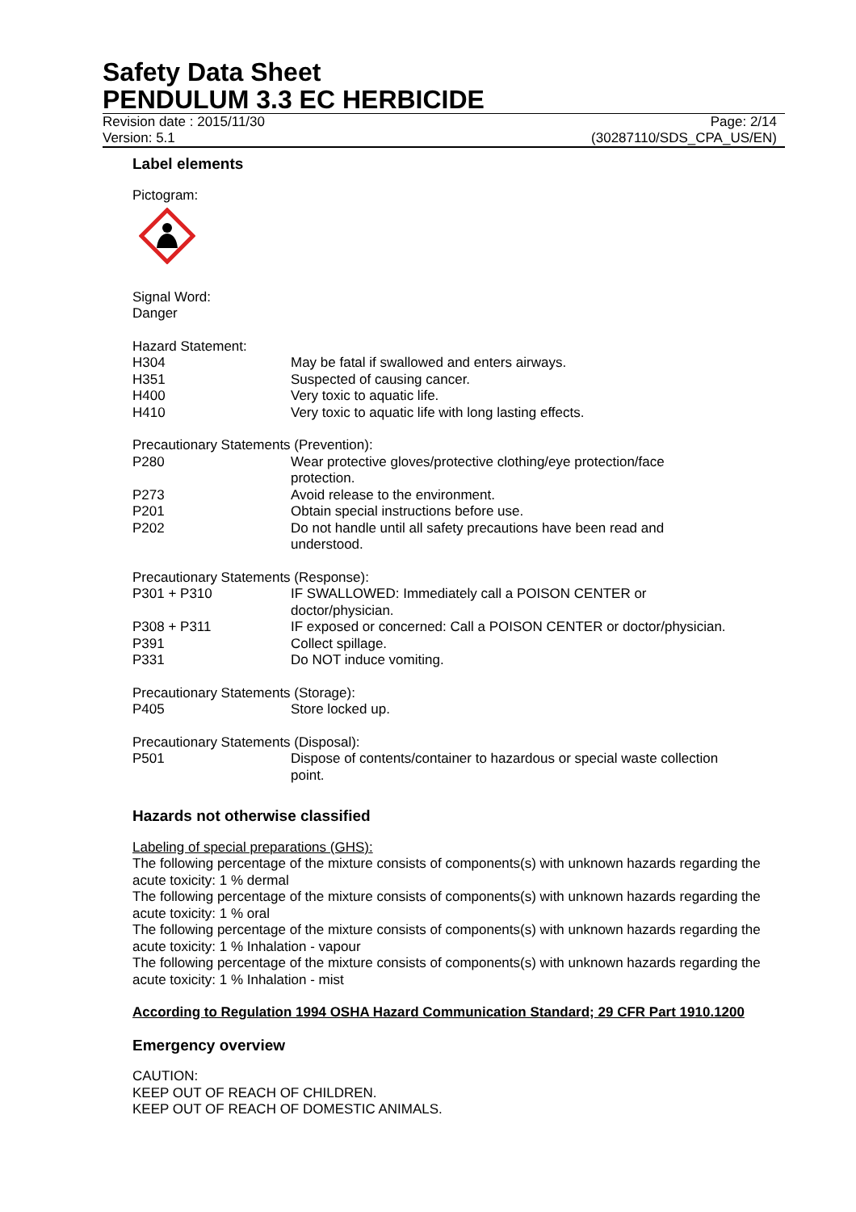Safety Data Sheet
PENDULUM 3.3 EC HERBICIDE
Revision date : 2015/11/30 Page: 2/14
Version: 5.1 (30287110/SDS_CPA_US/EN)
Label elements
Pictogram:
Signal Word:
Danger
Hazard Statement:
H304 May be fatal if swallowed and enters airways.
H351 Suspected of causing cancer.
H400 Very toxic to aquatic life.
H410 Very toxic to aquatic life with long lasting effects.
Precautionary Statements (Prevention):
P280 Wear protective gloves/protective clothing/eye protection/face
protection.
P273 Avoid release to the environment.
P201 Obtain special instructions before use.
P202 Do not handle until all safety precautions have been read and
understood.
Precautionary Statements (Response):
P301 + P310 IF SWALLOWED: Immediately call a POISON CENTER or
doctor/physician.
P308 + P311 IF exposed or concerned: Call a POISON CENTER or doctor/physician.
P391 Collect spillage.
P331 Do NOT induce vomiting.
Precautionary Statements (Storage):
P405 Store locked up.
Precautionary Statements (Disposal):
P501 Dispose of contents/container to hazardous or special waste collection
point.
Hazards not otherwise classified
Labeling of special preparations (GHS):
The following percentage of the mixture consists of components(s) with unknown hazards regarding the acute toxicity: 1 % dermal
The following percentage of the mixture consists of components(s) with unknown hazards regarding the acute toxicity: 1 % oral
The following percentage of the mixture consists of components(s) with unknown hazards regarding the acute toxicity: 1 % Inhalation - vapour
The following percentage of the mixture consists of components(s) with unknown hazards regarding the acute toxicity: 1 % Inhalation - mist
According to Regulation 1994 OSHA Hazard Communication Standard; 29 CFR Part 1910.1200
Emergency overview
CAUTION:
KEEP OUT OF REACH OF CHILDREN.
KEEP OUT OF REACH OF DOMESTIC ANIMALS.